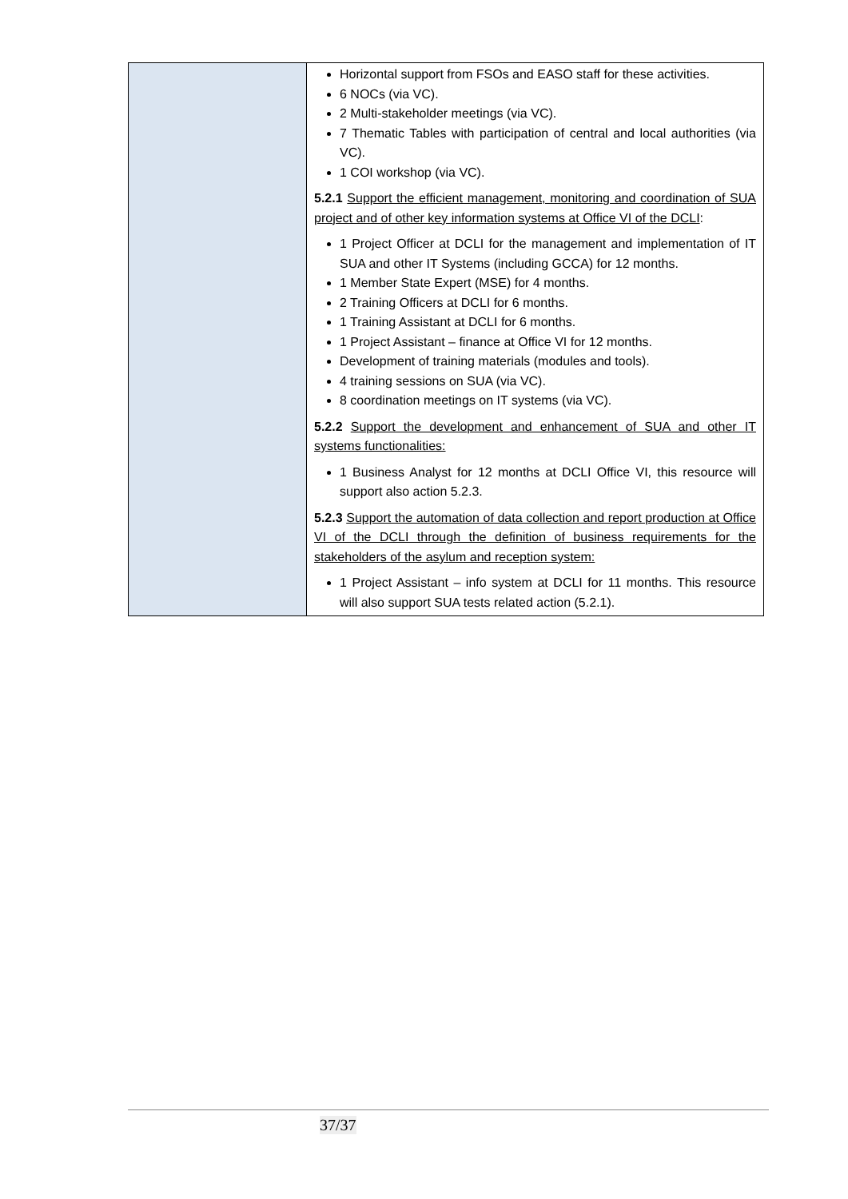| | Horizontal support from FSOs and EASO staff for these activities. 6 NOCs (via VC). 2 Multi-stakeholder meetings (via VC). 7 Thematic Tables with participation of central and local authorities (via VC). 1 COI workshop (via VC). 5.2.1 Support the efficient management, monitoring and coordination of SUA project and of other key information systems at Office VI of the DCLI : 1 Project Officer at DCLI for the management and implementation of IT SUA and other IT Systems (including GCCA) for 12 months. 1 Member State Expert (MSE) for 4 months. 2 Training Officers at DCLI for 6 months. 1 Training Assistant at DCLI for 6 months. 1 Project Assistant – finance at Office VI for 12 months. Development of training materials (modules and tools). 4 training sessions on SUA (via VC). 8 coordination meetings on IT systems (via VC). 5.2.2 Support the development and enhancement of SUA and other IT systems functionalities: 1 Business Analyst for 12 months at DCLI Office VI, this resource will support also action 5.2.3. 5.2.3 Support the automation of data collection and report production at Office VI of the DCLI through the definition of business requirements for the stakeholders of the asylum and reception system: 1 Project Assistant – info system at DCLI for 11 months. This resource will also support SUA tests related action (5.2.1). |
37/37